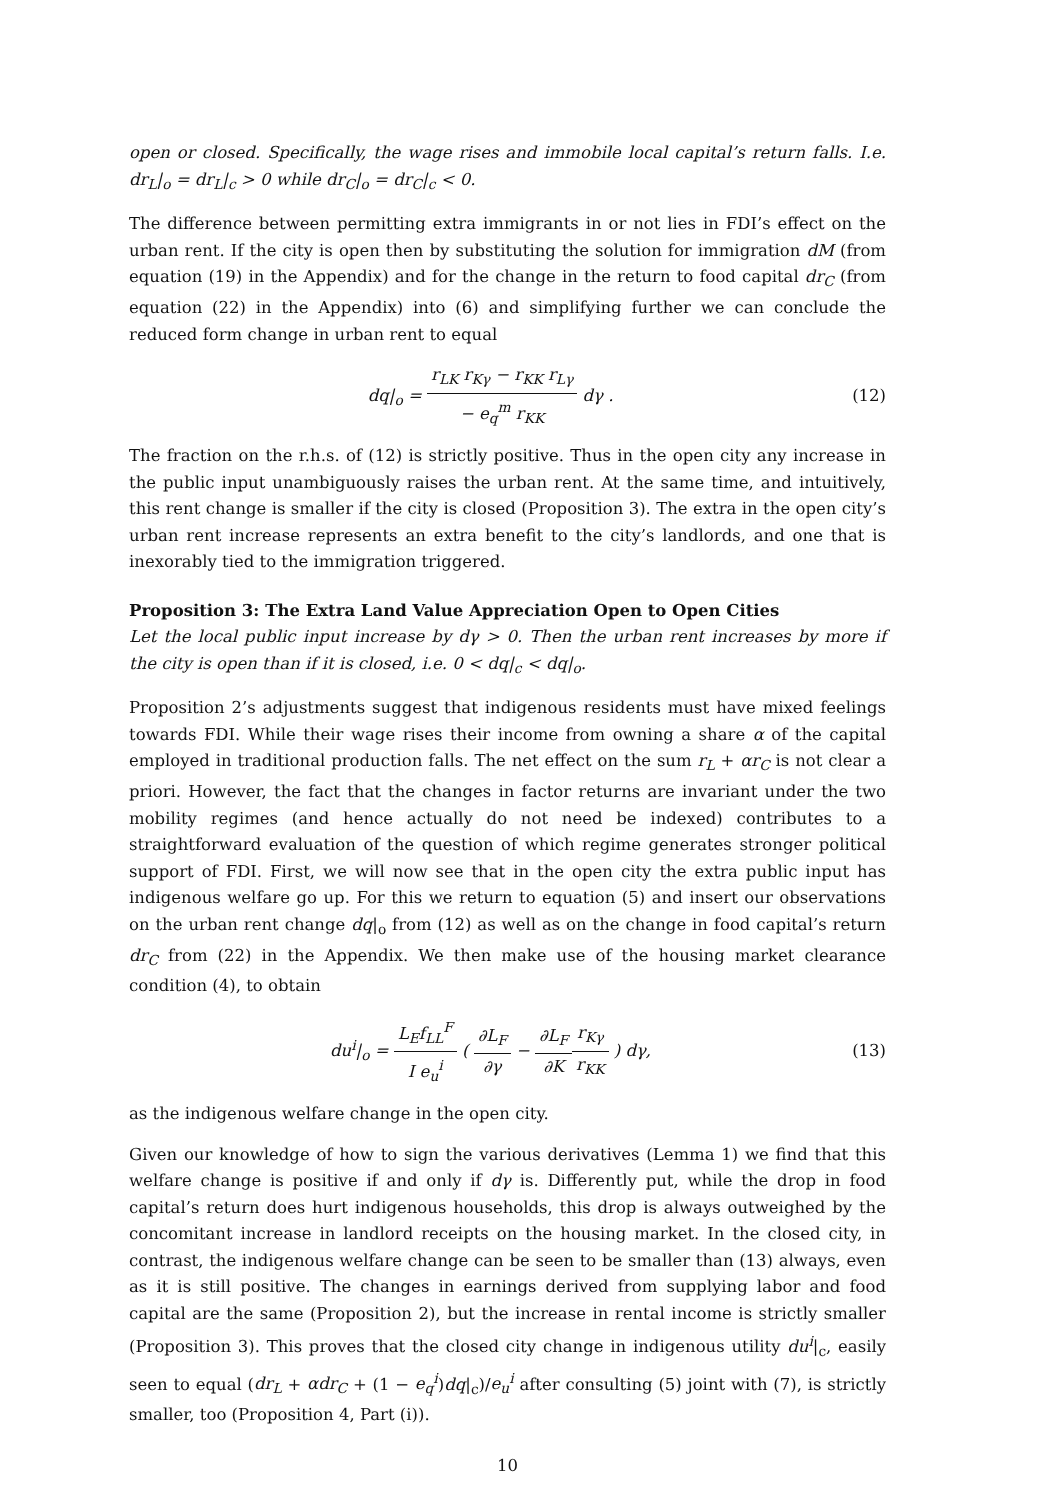open or closed. Specifically, the wage rises and immobile local capital’s return falls. I.e. dr<sub>L</sub>|<sub>o</sub> = dr<sub>L</sub>|<sub>c</sub> > 0 while dr<sub>C</sub>|<sub>o</sub> = dr<sub>C</sub>|<sub>c</sub> < 0.
The difference between permitting extra immigrants in or not lies in FDI’s effect on the urban rent. If the city is open then by substituting the solution for immigration dM (from equation (19) in the Appendix) and for the change in the return to food capital dr<sub>C</sub> (from equation (22) in the Appendix) into (6) and simplifying further we can conclude the reduced form change in urban rent to equal
dq|<sub>o</sub> = r<sub>LK</sub> r<sub>Kγ</sub> − r<sub>KK</sub> r<sub>Lγ</sub> − e<sub>q</sub><sup>m</sup> r<sub>KK</sub> dγ .
(12)
The fraction on the r.h.s. of (12) is strictly positive. Thus in the open city any increase in the public input unambiguously raises the urban rent. At the same time, and intuitively, this rent change is smaller if the city is closed (Proposition 3). The extra in the open city’s urban rent increase represents an extra benefit to the city’s landlords, and one that is inexorably tied to the immigration triggered.
Proposition 3: The Extra Land Value Appreciation Open to Open Cities
Let the local public input increase by dγ > 0. Then the urban rent increases by more if the city is open than if it is closed, i.e. 0 < dq|<sub>c</sub> < dq|<sub>o</sub>.
Proposition 2’s adjustments suggest that indigenous residents must have mixed feelings towards FDI. While their wage rises their income from owning a share α of the capital employed in traditional production falls. The net effect on the sum r<sub>L</sub> + αr<sub>C</sub> is not clear a priori. However, the fact that the changes in factor returns are invariant under the two mobility regimes (and hence actually do not need be indexed) contributes to a straightforward evaluation of the question of which regime generates stronger political support of FDI. First, we will now see that in the open city the extra public input has indigenous welfare go up. For this we return to equation (5) and insert our observations on the urban rent change dq|<sub>o</sub> from (12) as well as on the change in food capital’s return dr<sub>C</sub> from (22) in the Appendix. We then make use of the housing market clearance condition (4), to obtain
du<sup>i</sup>|<sub>o</sub> = L<sub>E</sub>f<sub>LL</sub><sup>F</sup> I e<sub>u</sub><sup>i</sup> ( ∂L<sub>F</sub> ∂γ − ∂L<sub>F</sub> ∂K r<sub>Kγ</sub> r<sub>KK</sub> ) dγ,
(13)
as the indigenous welfare change in the open city.
Given our knowledge of how to sign the various derivatives (Lemma 1) we find that this welfare change is positive if and only if dγ is. Differently put, while the drop in food capital’s return does hurt indigenous households, this drop is always outweighed by the concomitant increase in landlord receipts on the housing market. In the closed city, in contrast, the indigenous welfare change can be seen to be smaller than (13) always, even as it is still positive. The changes in earnings derived from supplying labor and food capital are the same (Proposition 2), but the increase in rental income is strictly smaller (Proposition 3). This proves that the closed city change in indigenous utility du<sup>i</sup>|<sub>c</sub>, easily seen to equal (dr<sub>L</sub> + αdr<sub>C</sub> + (1 − e<sub>q</sub><sup>i</sup>)dq|<sub>c</sub>)/e<sub>u</sub><sup>i</sup> after consulting (5) joint with (7), is strictly smaller, too (Proposition 4, Part (i)).
10